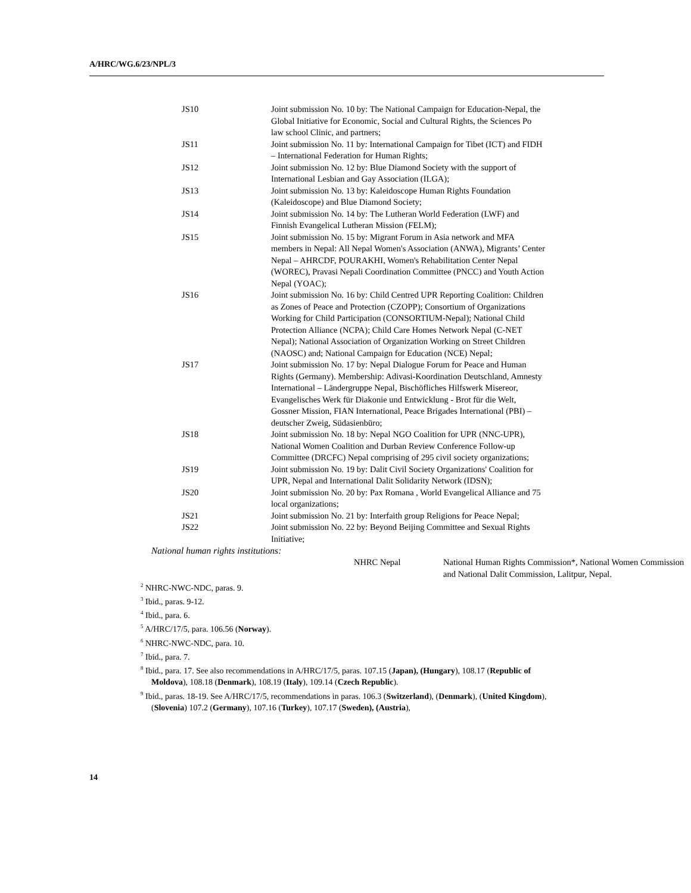A/HRC/WG.6/23/NPL/3
JS10 Joint submission No. 10 by: The National Campaign for Education-Nepal, the Global Initiative for Economic, Social and Cultural Rights, the Sciences Po law school Clinic, and partners;
JS11 Joint submission No. 11 by: International Campaign for Tibet (ICT) and FIDH – International Federation for Human Rights;
JS12 Joint submission No. 12 by: Blue Diamond Society with the support of International Lesbian and Gay Association (ILGA);
JS13 Joint submission No. 13 by: Kaleidoscope Human Rights Foundation (Kaleidoscope) and Blue Diamond Society;
JS14 Joint submission No. 14 by: The Lutheran World Federation (LWF) and Finnish Evangelical Lutheran Mission (FELM);
JS15 Joint submission No. 15 by: Migrant Forum in Asia network and MFA members in Nepal: All Nepal Women's Association (ANWA), Migrants’ Center Nepal – AHRCDF, POURAKHI, Women's Rehabilitation Center Nepal (WOREC), Pravasi Nepali Coordination Committee (PNCC) and Youth Action Nepal (YOAC);
JS16 Joint submission No. 16 by: Child Centred UPR Reporting Coalition: Children as Zones of Peace and Protection (CZOPP); Consortium of Organizations Working for Child Participation (CONSORTIUM-Nepal); National Child Protection Alliance (NCPA); Child Care Homes Network Nepal (C-NET Nepal); National Association of Organization Working on Street Children (NAOSC) and; National Campaign for Education (NCE) Nepal;
JS17 Joint submission No. 17 by: Nepal Dialogue Forum for Peace and Human Rights (Germany). Membership: Adivasi-Koordination Deutschland, Amnesty International – Ländergruppe Nepal, Bischöfliches Hilfswerk Misereor, Evangelisches Werk für Diakonie und Entwicklung - Brot für die Welt, Gossner Mission, FIAN International, Peace Brigades International (PBI) – deutscher Zweig, Südasienbüro;
JS18 Joint submission No. 18 by: Nepal NGO Coalition for UPR (NNC-UPR), National Women Coalition and Durban Review Conference Follow-up Committee (DRCFC) Nepal comprising of 295 civil society organizations;
JS19 Joint submission No. 19 by: Dalit Civil Society Organizations' Coalition for UPR, Nepal and International Dalit Solidarity Network (IDSN);
JS20 Joint submission No. 20 by: Pax Romana , World Evangelical Alliance and 75 local organizations;
JS21 Joint submission No. 21 by: Interfaith group Religions for Peace Nepal;
JS22 Joint submission No. 22 by: Beyond Beijing Committee and Sexual Rights Initiative;
National human rights institutions:
NHRC Nepal National Human Rights Commission*, National Women Commission and National Dalit Commission, Lalitpur, Nepal.
<sup>2</sup> NHRC-NWC-NDC, paras. 9.
<sup>3</sup> Ibid., paras. 9-12.
<sup>4</sup> Ibid., para. 6.
<sup>5</sup> A/HRC/17/5, para. 106.56 (Norway).
<sup>6</sup> NHRC-NWC-NDC, para. 10.
<sup>7</sup> Ibid., para. 7.
<sup>8</sup> Ibid., para. 17. See also recommendations in A/HRC/17/5, paras. 107.15 (Japan), (Hungary), 108.17 (Republic of Moldova), 108.18 (Denmark), 108.19 (Italy), 109.14 (Czech Republic).
<sup>9</sup> Ibid., paras. 18-19. See A/HRC/17/5, recommendations in paras. 106.3 (Switzerland), (Denmark), (United Kingdom), (Slovenia) 107.2 (Germany), 107.16 (Turkey), 107.17 (Sweden), (Austria),
14